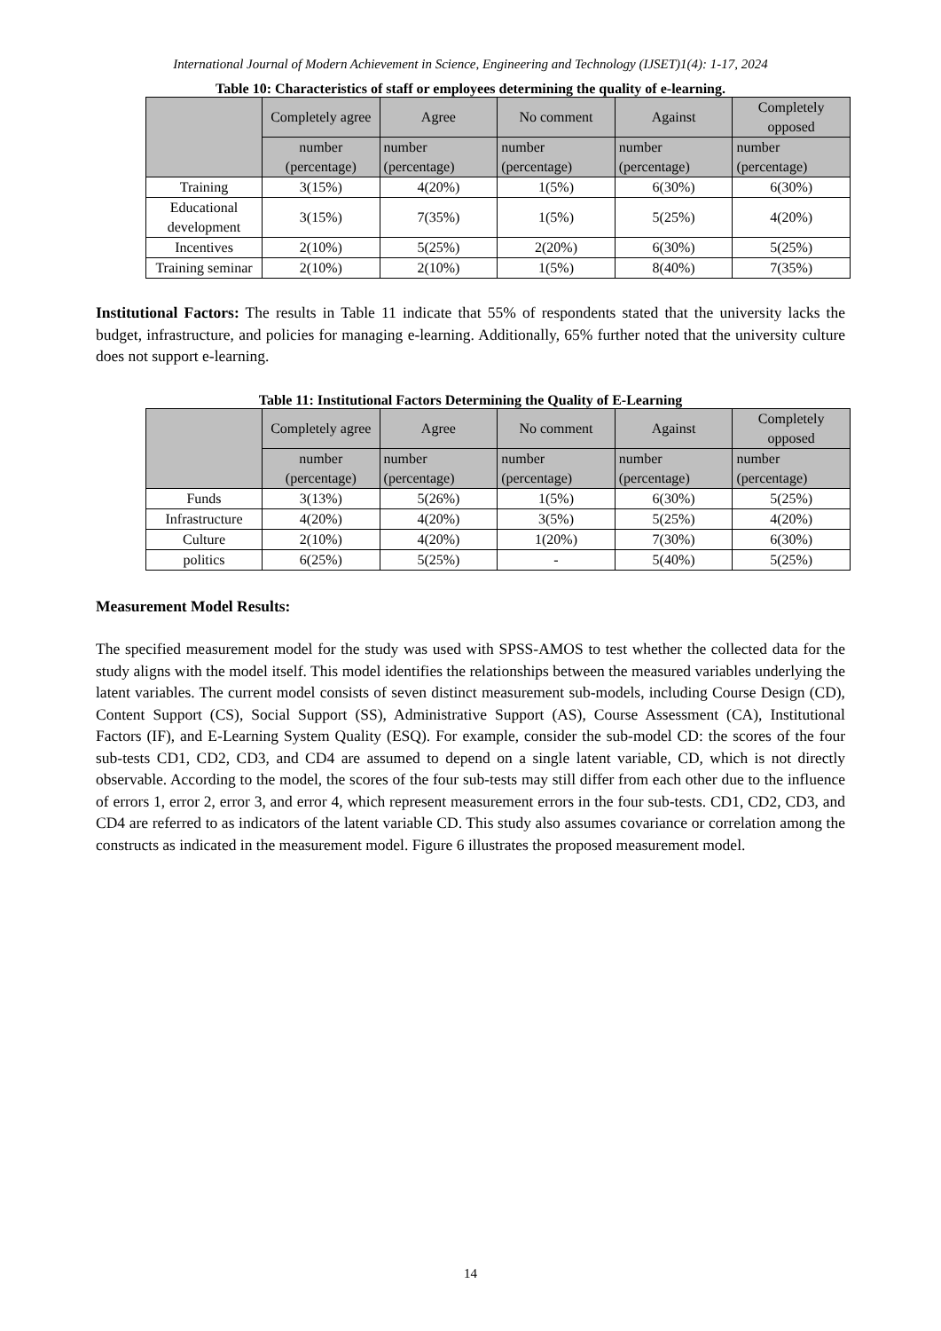International Journal of Modern Achievement in Science, Engineering and Technology (IJSET)1(4): 1-17, 2024
Table 10: Characteristics of staff or employees determining the quality of e-learning.
| | Completely agree | Agree | No comment | Against | Completely opposed |
| --- | --- | --- | --- | --- | --- |
| | number (percentage) | number (percentage) | number (percentage) | number (percentage) | number (percentage) |
| Training | 3(15%) | 4(20%) | 1(5%) | 6(30%) | 6(30%) |
| Educational development | 3(15%) | 7(35%) | 1(5%) | 5(25%) | 4(20%) |
| Incentives | 2(10%) | 5(25%) | 2(20%) | 6(30%) | 5(25%) |
| Training seminar | 2(10%) | 2(10%) | 1(5%) | 8(40%) | 7(35%) |
Institutional Factors: The results in Table 11 indicate that 55% of respondents stated that the university lacks the budget, infrastructure, and policies for managing e-learning. Additionally, 65% further noted that the university culture does not support e-learning.
Table 11: Institutional Factors Determining the Quality of E-Learning
| | Completely agree | Agree | No comment | Against | Completely opposed |
| --- | --- | --- | --- | --- | --- |
| | number (percentage) | number (percentage) | number (percentage) | number (percentage) | number (percentage) |
| Funds | 3(13%) | 5(26%) | 1(5%) | 6(30%) | 5(25%) |
| Infrastructure | 4(20%) | 4(20%) | 3(5%) | 5(25%) | 4(20%) |
| Culture | 2(10%) | 4(20%) | 1(20%) | 7(30%) | 6(30%) |
| politics | 6(25%) | 5(25%) | - | 5(40%) | 5(25%) |
Measurement Model Results:
The specified measurement model for the study was used with SPSS-AMOS to test whether the collected data for the study aligns with the model itself. This model identifies the relationships between the measured variables underlying the latent variables. The current model consists of seven distinct measurement sub-models, including Course Design (CD), Content Support (CS), Social Support (SS), Administrative Support (AS), Course Assessment (CA), Institutional Factors (IF), and E-Learning System Quality (ESQ). For example, consider the sub-model CD: the scores of the four sub-tests CD1, CD2, CD3, and CD4 are assumed to depend on a single latent variable, CD, which is not directly observable. According to the model, the scores of the four sub-tests may still differ from each other due to the influence of errors 1, error 2, error 3, and error 4, which represent measurement errors in the four sub-tests. CD1, CD2, CD3, and CD4 are referred to as indicators of the latent variable CD. This study also assumes covariance or correlation among the constructs as indicated in the measurement model. Figure 6 illustrates the proposed measurement model.
14